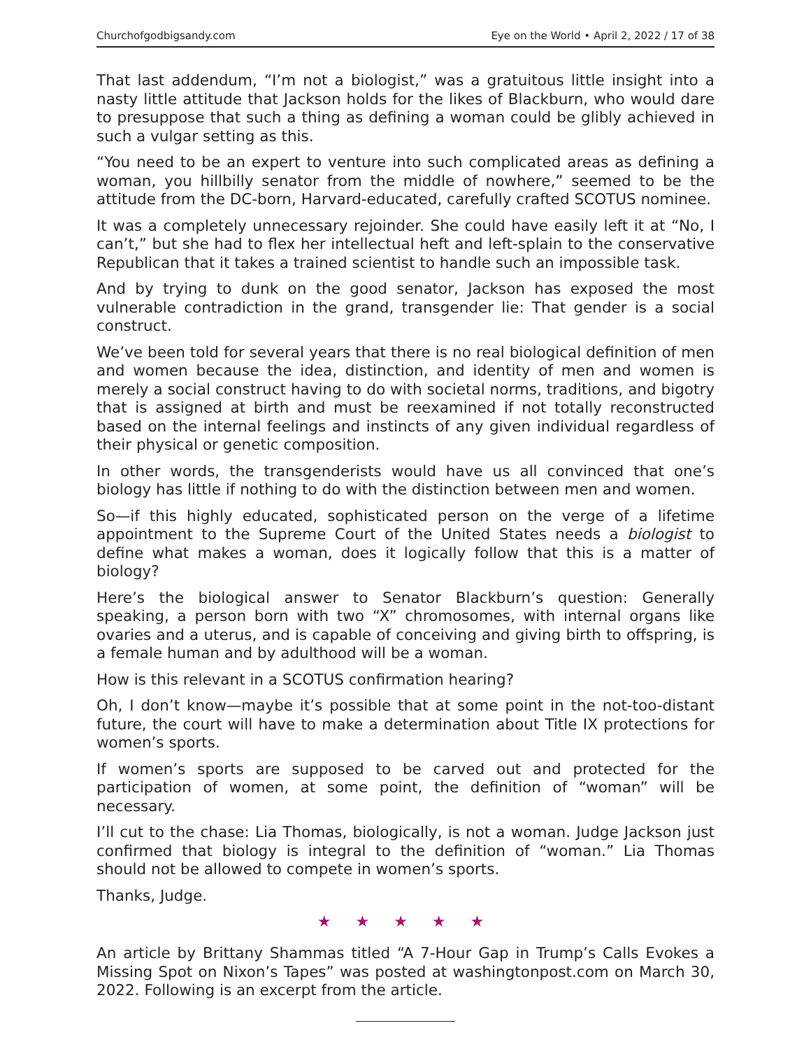Churchofgodbigsandy.com Eye on the World • April 2, 2022 / 17 of 38
That last addendum, “I’m not a biologist,” was a gratuitous little insight into a nasty little attitude that Jackson holds for the likes of Blackburn, who would dare to presuppose that such a thing as defining a woman could be glibly achieved in such a vulgar setting as this.
“You need to be an expert to venture into such complicated areas as defining a woman, you hillbilly senator from the middle of nowhere,” seemed to be the attitude from the DC-born, Harvard-educated, carefully crafted SCOTUS nominee.
It was a completely unnecessary rejoinder. She could have easily left it at “No, I can’t,” but she had to flex her intellectual heft and left-splain to the conservative Republican that it takes a trained scientist to handle such an impossible task.
And by trying to dunk on the good senator, Jackson has exposed the most vulnerable contradiction in the grand, transgender lie: That gender is a social construct.
We’ve been told for several years that there is no real biological definition of men and women because the idea, distinction, and identity of men and women is merely a social construct having to do with societal norms, traditions, and bigotry that is assigned at birth and must be reexamined if not totally reconstructed based on the internal feelings and instincts of any given individual regardless of their physical or genetic composition.
In other words, the transgenderists would have us all convinced that one’s biology has little if nothing to do with the distinction between men and women.
So—if this highly educated, sophisticated person on the verge of a lifetime appointment to the Supreme Court of the United States needs a biologist to define what makes a woman, does it logically follow that this is a matter of biology?
Here’s the biological answer to Senator Blackburn’s question: Generally speaking, a person born with two “X” chromosomes, with internal organs like ovaries and a uterus, and is capable of conceiving and giving birth to offspring, is a female human and by adulthood will be a woman.
How is this relevant in a SCOTUS confirmation hearing?
Oh, I don’t know—maybe it’s possible that at some point in the not-too-distant future, the court will have to make a determination about Title IX protections for women’s sports.
If women’s sports are supposed to be carved out and protected for the participation of women, at some point, the definition of “woman” will be necessary.
I’ll cut to the chase: Lia Thomas, biologically, is not a woman. Judge Jackson just confirmed that biology is integral to the definition of “woman.” Lia Thomas should not be allowed to compete in women’s sports.
Thanks, Judge.
★ ★ ★ ★ ★
An article by Brittany Shammas titled “A 7-Hour Gap in Trump’s Calls Evokes a Missing Spot on Nixon’s Tapes” was posted at washingtonpost.com on March 30, 2022. Following is an excerpt from the article.